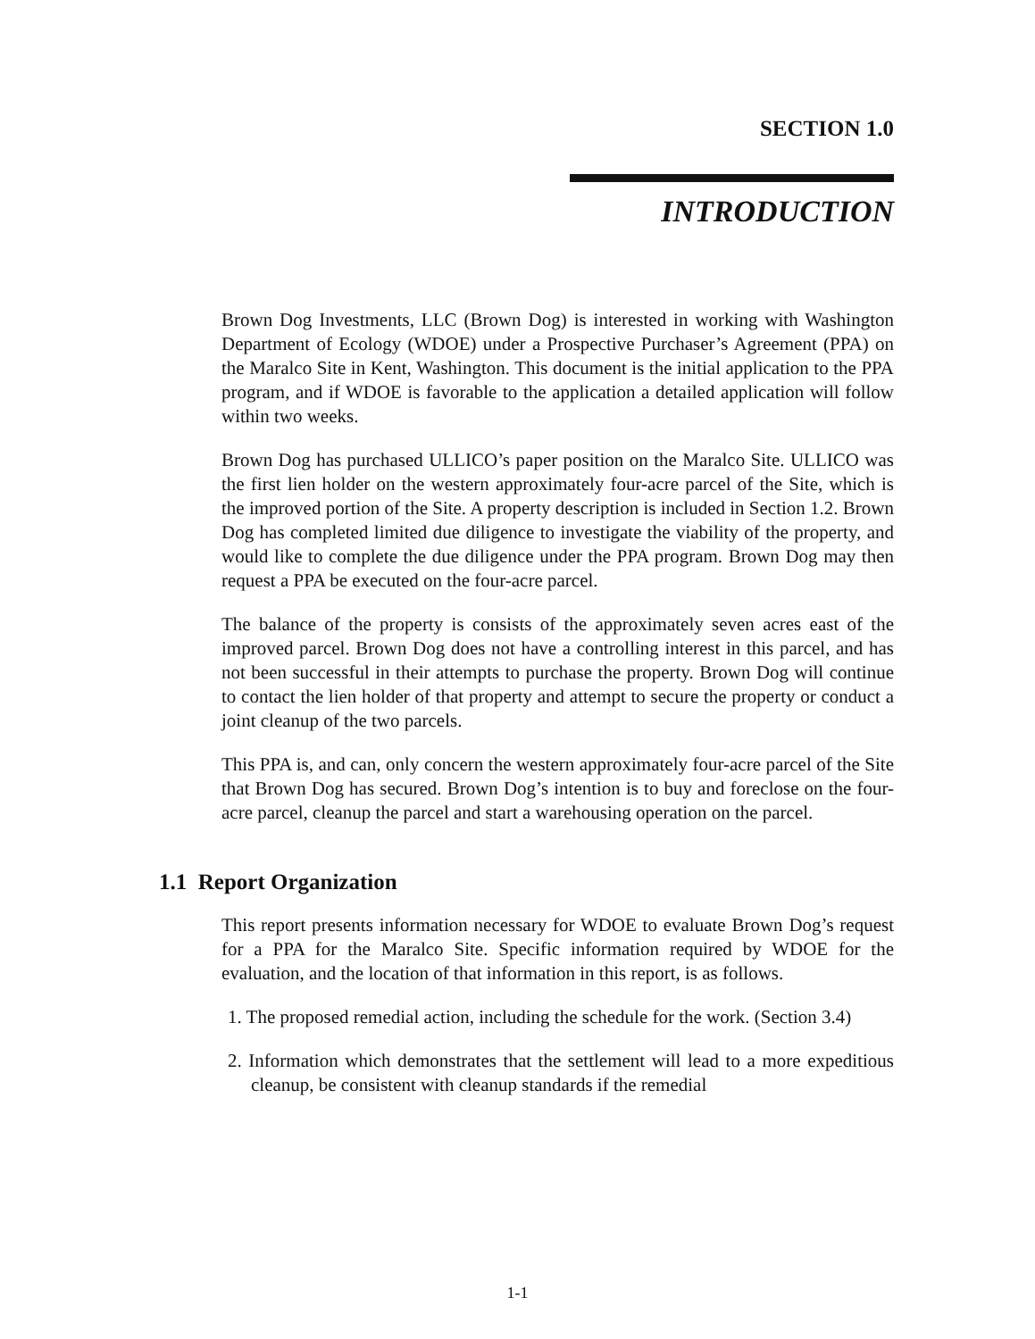SECTION 1.0
INTRODUCTION
Brown Dog Investments, LLC (Brown Dog) is interested in working with Washington Department of Ecology (WDOE) under a Prospective Purchaser’s Agreement (PPA) on the Maralco Site in Kent, Washington. This document is the initial application to the PPA program, and if WDOE is favorable to the application a detailed application will follow within two weeks.
Brown Dog has purchased ULLICO’s paper position on the Maralco Site. ULLICO was the first lien holder on the western approximately four-acre parcel of the Site, which is the improved portion of the Site. A property description is included in Section 1.2. Brown Dog has completed limited due diligence to investigate the viability of the property, and would like to complete the due diligence under the PPA program. Brown Dog may then request a PPA be executed on the four-acre parcel.
The balance of the property is consists of the approximately seven acres east of the improved parcel. Brown Dog does not have a controlling interest in this parcel, and has not been successful in their attempts to purchase the property. Brown Dog will continue to contact the lien holder of that property and attempt to secure the property or conduct a joint cleanup of the two parcels.
This PPA is, and can, only concern the western approximately four-acre parcel of the Site that Brown Dog has secured. Brown Dog’s intention is to buy and foreclose on the four-acre parcel, cleanup the parcel and start a warehousing operation on the parcel.
1.1 Report Organization
This report presents information necessary for WDOE to evaluate Brown Dog’s request for a PPA for the Maralco Site. Specific information required by WDOE for the evaluation, and the location of that information in this report, is as follows.
1. The proposed remedial action, including the schedule for the work. (Section 3.4)
2. Information which demonstrates that the settlement will lead to a more expeditious cleanup, be consistent with cleanup standards if the remedial
1-1